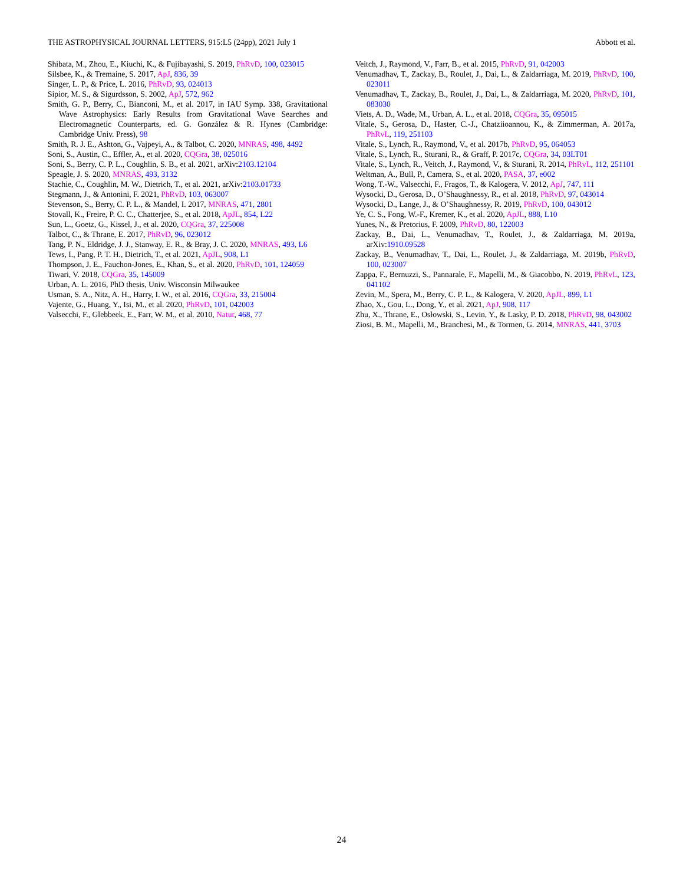THE ASTROPHYSICAL JOURNAL LETTERS, 915:L5 (24pp), 2021 July 1 Abbott et al.
Shibata, M., Zhou, E., Kiuchi, K., & Fujibayashi, S. 2019, PhRvD, 100, 023015
Silsbee, K., & Tremaine, S. 2017, ApJ, 836, 39
Singer, L. P., & Price, L. 2016, PhRvD, 93, 024013
Sipior, M. S., & Sigurdsson, S. 2002, ApJ, 572, 962
Smith, G. P., Berry, C., Bianconi, M., et al. 2017, in IAU Symp. 338, Gravitational Wave Astrophysics: Early Results from Gravitational Wave Searches and Electromagnetic Counterparts, ed. G. González & R. Hynes (Cambridge: Cambridge Univ. Press), 98
Smith, R. J. E., Ashton, G., Vajpeyi, A., & Talbot, C. 2020, MNRAS, 498, 4492
Soni, S., Austin, C., Effler, A., et al. 2020, CQGra, 38, 025016
Soni, S., Berry, C. P. L., Coughlin, S. B., et al. 2021, arXiv:2103.12104
Speagle, J. S. 2020, MNRAS, 493, 3132
Stachie, C., Coughlin, M. W., Dietrich, T., et al. 2021, arXiv:2103.01733
Stegmann, J., & Antonini, F. 2021, PhRvD, 103, 063007
Stevenson, S., Berry, C. P. L., & Mandel, I. 2017, MNRAS, 471, 2801
Stovall, K., Freire, P. C. C., Chatterjee, S., et al. 2018, ApJL, 854, L22
Sun, L., Goetz, G., Kissel, J., et al. 2020, CQGra, 37, 225008
Talbot, C., & Thrane, E. 2017, PhRvD, 96, 023012
Tang, P. N., Eldridge, J. J., Stanway, E. R., & Bray, J. C. 2020, MNRAS, 493, L6
Tews, I., Pang, P. T. H., Dietrich, T., et al. 2021, ApJL, 908, L1
Thompson, J. E., Fauchon-Jones, E., Khan, S., et al. 2020, PhRvD, 101, 124059
Tiwari, V. 2018, CQGra, 35, 145009
Urban, A. L. 2016, PhD thesis, Univ. Wisconsin Milwaukee
Usman, S. A., Nitz, A. H., Harry, I. W., et al. 2016, CQGra, 33, 215004
Vajente, G., Huang, Y., Isi, M., et al. 2020, PhRvD, 101, 042003
Valsecchi, F., Glebbeek, E., Farr, W. M., et al. 2010, Natur, 468, 77
Veitch, J., Raymond, V., Farr, B., et al. 2015, PhRvD, 91, 042003
Venumadhav, T., Zackay, B., Roulet, J., Dai, L., & Zaldarriaga, M. 2019, PhRvD, 100, 023011
Venumadhav, T., Zackay, B., Roulet, J., Dai, L., & Zaldarriaga, M. 2020, PhRvD, 101, 083030
Viets, A. D., Wade, M., Urban, A. L., et al. 2018, CQGra, 35, 095015
Vitale, S., Gerosa, D., Haster, C.-J., Chatziioannou, K., & Zimmerman, A. 2017a, PhRvL, 119, 251103
Vitale, S., Lynch, R., Raymond, V., et al. 2017b, PhRvD, 95, 064053
Vitale, S., Lynch, R., Sturani, R., & Graff, P. 2017c, CQGra, 34, 03LT01
Vitale, S., Lynch, R., Veitch, J., Raymond, V., & Sturani, R. 2014, PhRvL, 112, 251101
Weltman, A., Bull, P., Camera, S., et al. 2020, PASA, 37, e002
Wong, T.-W., Valsecchi, F., Fragos, T., & Kalogera, V. 2012, ApJ, 747, 111
Wysocki, D., Gerosa, D., O’Shaughnessy, R., et al. 2018, PhRvD, 97, 043014
Wysocki, D., Lange, J., & O’Shaughnessy, R. 2019, PhRvD, 100, 043012
Ye, C. S., Fong, W.-F., Kremer, K., et al. 2020, ApJL, 888, L10
Yunes, N., & Pretorius, F. 2009, PhRvD, 80, 122003
Zackay, B., Dai, L., Venumadhav, T., Roulet, J., & Zaldarriaga, M. 2019a, arXiv:1910.09528
Zackay, B., Venumadhav, T., Dai, L., Roulet, J., & Zaldarriaga, M. 2019b, PhRvD, 100, 023007
Zappa, F., Bernuzzi, S., Pannarale, F., Mapelli, M., & Giacobbo, N. 2019, PhRvL, 123, 041102
Zevin, M., Spera, M., Berry, C. P. L., & Kalogera, V. 2020, ApJL, 899, L1
Zhao, X., Gou, L., Dong, Y., et al. 2021, ApJ, 908, 117
Zhu, X., Thrane, E., Osłowski, S., Levin, Y., & Lasky, P. D. 2018, PhRvD, 98, 043002
Ziosi, B. M., Mapelli, M., Branchesi, M., & Tormen, G. 2014, MNRAS, 441, 3703
24